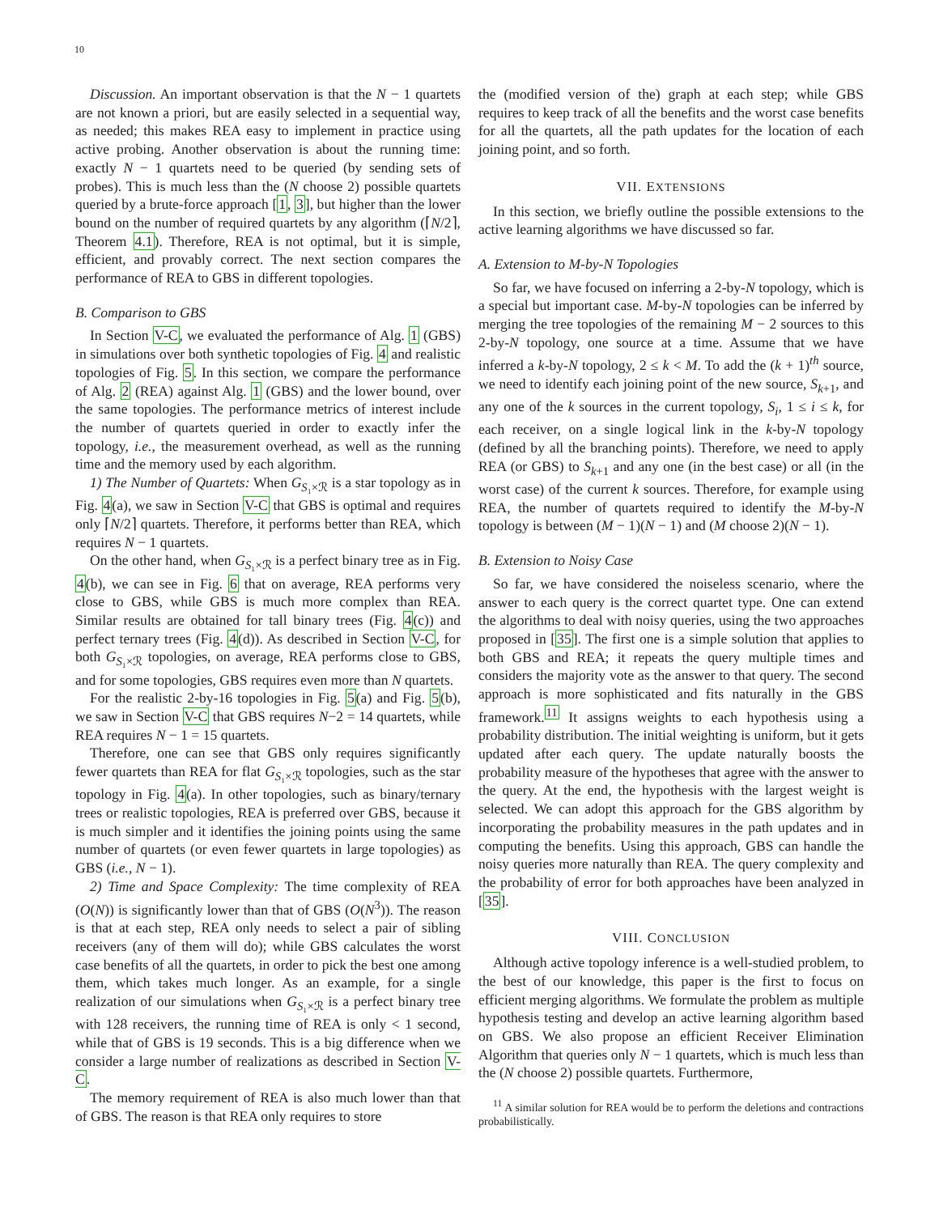10
Discussion. An important observation is that the N − 1 quartets are not known a priori, but are easily selected in a sequential way, as needed; this makes REA easy to implement in practice using active probing. Another observation is about the running time: exactly N − 1 quartets need to be queried (by sending sets of probes). This is much less than the (N choose 2) possible quartets queried by a brute-force approach [1, 3], but higher than the lower bound on the number of required quartets by any algorithm (⌈N/2⌉, Theorem 4.1). Therefore, REA is not optimal, but it is simple, efficient, and provably correct. The next section compares the performance of REA to GBS in different topologies.
B. Comparison to GBS
In Section V-C, we evaluated the performance of Alg. 1 (GBS) in simulations over both synthetic topologies of Fig. 4 and realistic topologies of Fig. 5. In this section, we compare the performance of Alg. 2 (REA) against Alg. 1 (GBS) and the lower bound, over the same topologies. The performance metrics of interest include the number of quartets queried in order to exactly infer the topology, i.e., the measurement overhead, as well as the running time and the memory used by each algorithm.
1) The Number of Quartets: When G<sub>S₁×ℛ</sub> is a star topology as in Fig. 4(a), we saw in Section V-C that GBS is optimal and requires only ⌈N/2⌉ quartets. Therefore, it performs better than REA, which requires N − 1 quartets.
On the other hand, when G<sub>S₁×ℛ</sub> is a perfect binary tree as in Fig. 4(b), we can see in Fig. 6 that on average, REA performs very close to GBS, while GBS is much more complex than REA. Similar results are obtained for tall binary trees (Fig. 4(c)) and perfect ternary trees (Fig. 4(d)). As described in Section V-C, for both G<sub>S₁×ℛ</sub> topologies, on average, REA performs close to GBS, and for some topologies, GBS requires even more than N quartets.
For the realistic 2-by-16 topologies in Fig. 5(a) and Fig. 5(b), we saw in Section V-C that GBS requires N−2 = 14 quartets, while REA requires N − 1 = 15 quartets.
Therefore, one can see that GBS only requires significantly fewer quartets than REA for flat G<sub>S₁×ℛ</sub> topologies, such as the star topology in Fig. 4(a). In other topologies, such as binary/ternary trees or realistic topologies, REA is preferred over GBS, because it is much simpler and it identifies the joining points using the same number of quartets (or even fewer quartets in large topologies) as GBS (i.e., N − 1).
2) Time and Space Complexity: The time complexity of REA (O(N)) is significantly lower than that of GBS (O(N<sup>3</sup>)). The reason is that at each step, REA only needs to select a pair of sibling receivers (any of them will do); while GBS calculates the worst case benefits of all the quartets, in order to pick the best one among them, which takes much longer. As an example, for a single realization of our simulations when G<sub>S₁×ℛ</sub> is a perfect binary tree with 128 receivers, the running time of REA is only < 1 second, while that of GBS is 19 seconds. This is a big difference when we consider a large number of realizations as described in Section V-C.
The memory requirement of REA is also much lower than that of GBS. The reason is that REA only requires to store
the (modified version of the) graph at each step; while GBS requires to keep track of all the benefits and the worst case benefits for all the quartets, all the path updates for the location of each joining point, and so forth.
VII. EXTENSIONS
In this section, we briefly outline the possible extensions to the active learning algorithms we have discussed so far.
A. Extension to M-by-N Topologies
So far, we have focused on inferring a 2-by-N topology, which is a special but important case. M-by-N topologies can be inferred by merging the tree topologies of the remaining M − 2 sources to this 2-by-N topology, one source at a time. Assume that we have inferred a k-by-N topology, 2 ≤ k < M. To add the (k + 1)<sup>th</sup> source, we need to identify each joining point of the new source, S<sub>k+1</sub>, and any one of the k sources in the current topology, S<sub>i</sub>, 1 ≤ i ≤ k, for each receiver, on a single logical link in the k-by-N topology (defined by all the branching points). Therefore, we need to apply REA (or GBS) to S<sub>k+1</sub> and any one (in the best case) or all (in the worst case) of the current k sources. Therefore, for example using REA, the number of quartets required to identify the M-by-N topology is between (M − 1)(N − 1) and (M choose 2)(N − 1).
B. Extension to Noisy Case
So far, we have considered the noiseless scenario, where the answer to each query is the correct quartet type. One can extend the algorithms to deal with noisy queries, using the two approaches proposed in [35]. The first one is a simple solution that applies to both GBS and REA; it repeats the query multiple times and considers the majority vote as the answer to that query. The second approach is more sophisticated and fits naturally in the GBS framework.<sup>11</sup> It assigns weights to each hypothesis using a probability distribution. The initial weighting is uniform, but it gets updated after each query. The update naturally boosts the probability measure of the hypotheses that agree with the answer to the query. At the end, the hypothesis with the largest weight is selected. We can adopt this approach for the GBS algorithm by incorporating the probability measures in the path updates and in computing the benefits. Using this approach, GBS can handle the noisy queries more naturally than REA. The query complexity and the probability of error for both approaches have been analyzed in [35].
VIII. CONCLUSION
Although active topology inference is a well-studied problem, to the best of our knowledge, this paper is the first to focus on efficient merging algorithms. We formulate the problem as multiple hypothesis testing and develop an active learning algorithm based on GBS. We also propose an efficient Receiver Elimination Algorithm that queries only N − 1 quartets, which is much less than the (N choose 2) possible quartets. Furthermore,
<sup>11</sup> A similar solution for REA would be to perform the deletions and contractions probabilistically.